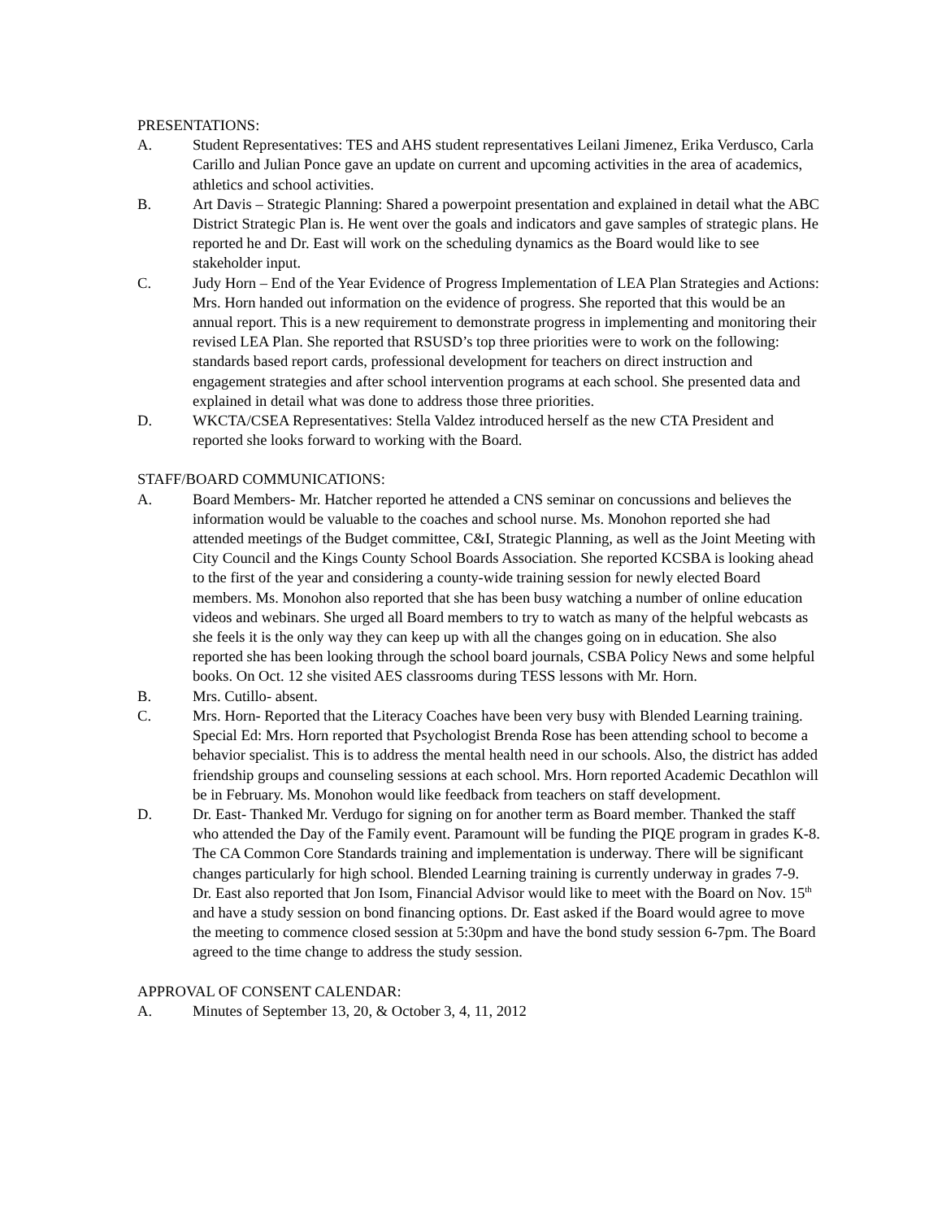PRESENTATIONS:
A. Student Representatives: TES and AHS student representatives Leilani Jimenez, Erika Verdusco, Carla Carillo and Julian Ponce gave an update on current and upcoming activities in the area of academics, athletics and school activities.
B. Art Davis – Strategic Planning: Shared a powerpoint presentation and explained in detail what the ABC District Strategic Plan is. He went over the goals and indicators and gave samples of strategic plans. He reported he and Dr. East will work on the scheduling dynamics as the Board would like to see stakeholder input.
C. Judy Horn – End of the Year Evidence of Progress Implementation of LEA Plan Strategies and Actions: Mrs. Horn handed out information on the evidence of progress. She reported that this would be an annual report. This is a new requirement to demonstrate progress in implementing and monitoring their revised LEA Plan. She reported that RSUSD’s top three priorities were to work on the following: standards based report cards, professional development for teachers on direct instruction and engagement strategies and after school intervention programs at each school. She presented data and explained in detail what was done to address those three priorities.
D. WKCTA/CSEA Representatives: Stella Valdez introduced herself as the new CTA President and reported she looks forward to working with the Board.
STAFF/BOARD COMMUNICATIONS:
A. Board Members- Mr. Hatcher reported he attended a CNS seminar on concussions and believes the information would be valuable to the coaches and school nurse. Ms. Monohon reported she had attended meetings of the Budget committee, C&I, Strategic Planning, as well as the Joint Meeting with City Council and the Kings County School Boards Association. She reported KCSBA is looking ahead to the first of the year and considering a county-wide training session for newly elected Board members. Ms. Monohon also reported that she has been busy watching a number of online education videos and webinars. She urged all Board members to try to watch as many of the helpful webcasts as she feels it is the only way they can keep up with all the changes going on in education. She also reported she has been looking through the school board journals, CSBA Policy News and some helpful books. On Oct. 12 she visited AES classrooms during TESS lessons with Mr. Horn.
B. Mrs. Cutillo- absent.
C. Mrs. Horn- Reported that the Literacy Coaches have been very busy with Blended Learning training. Special Ed: Mrs. Horn reported that Psychologist Brenda Rose has been attending school to become a behavior specialist. This is to address the mental health need in our schools. Also, the district has added friendship groups and counseling sessions at each school. Mrs. Horn reported Academic Decathlon will be in February. Ms. Monohon would like feedback from teachers on staff development.
D. Dr. East- Thanked Mr. Verdugo for signing on for another term as Board member. Thanked the staff who attended the Day of the Family event. Paramount will be funding the PIQE program in grades K-8. The CA Common Core Standards training and implementation is underway. There will be significant changes particularly for high school. Blended Learning training is currently underway in grades 7-9. Dr. East also reported that Jon Isom, Financial Advisor would like to meet with the Board on Nov. 15<sup>th</sup> and have a study session on bond financing options. Dr. East asked if the Board would agree to move the meeting to commence closed session at 5:30pm and have the bond study session 6-7pm. The Board agreed to the time change to address the study session.
APPROVAL OF CONSENT CALENDAR:
A. Minutes of September 13, 20, & October 3, 4, 11, 2012